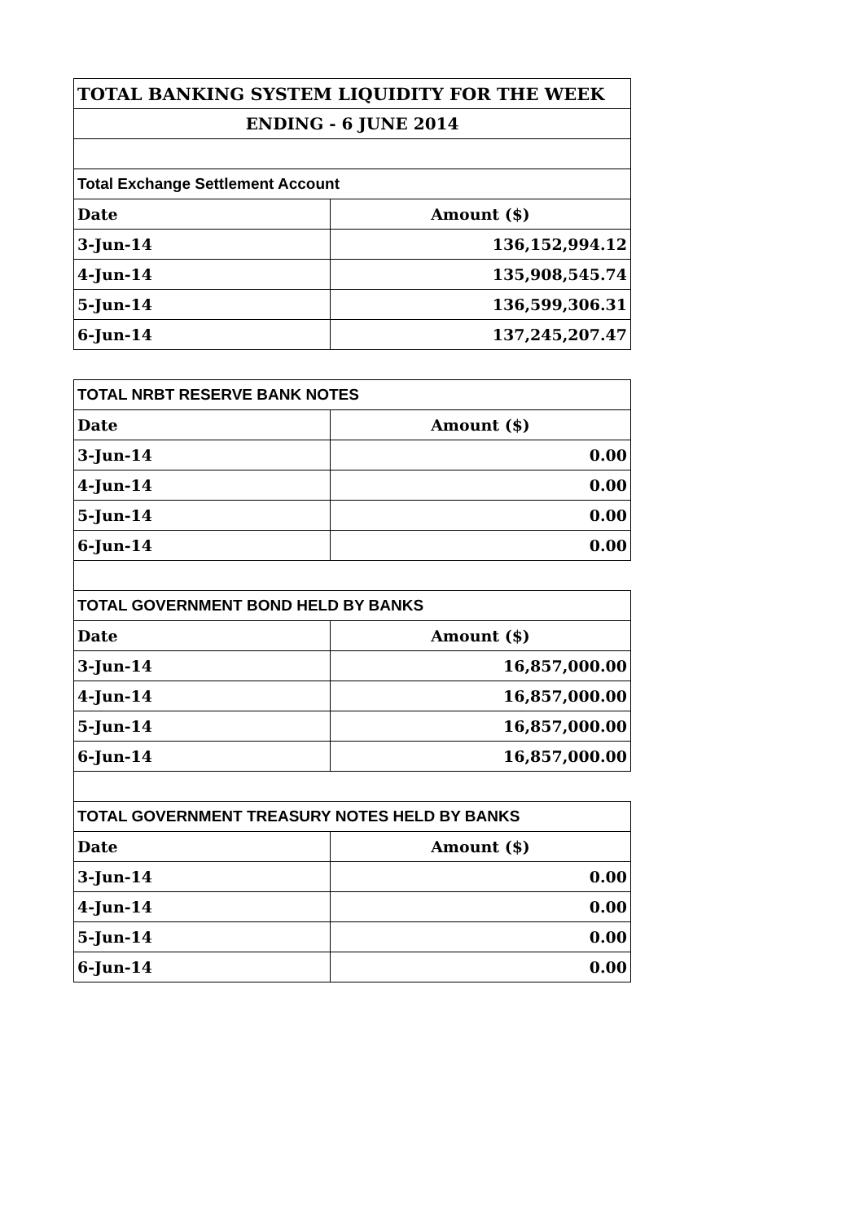| TOTAL BANKING SYSTEM LIQUIDITY FOR THE WEEK | |
| --- | --- |
| ENDING - 6 JUNE 2014 | |
| Total Exchange Settlement Account | |
| Date | Amount ($) |
| 3-Jun-14 | 136,152,994.12 |
| 4-Jun-14 | 135,908,545.74 |
| 5-Jun-14 | 136,599,306.31 |
| 6-Jun-14 | 137,245,207.47 |
| TOTAL NRBT RESERVE BANK NOTES | |
| Date | Amount ($) |
| 3-Jun-14 | 0.00 |
| 4-Jun-14 | 0.00 |
| 5-Jun-14 | 0.00 |
| 6-Jun-14 | 0.00 |
| TOTAL GOVERNMENT BOND HELD BY BANKS | |
| Date | Amount ($) |
| 3-Jun-14 | 16,857,000.00 |
| 4-Jun-14 | 16,857,000.00 |
| 5-Jun-14 | 16,857,000.00 |
| 6-Jun-14 | 16,857,000.00 |
| TOTAL GOVERNMENT TREASURY NOTES HELD BY BANKS | |
| Date | Amount ($) |
| 3-Jun-14 | 0.00 |
| 4-Jun-14 | 0.00 |
| 5-Jun-14 | 0.00 |
| 6-Jun-14 | 0.00 |